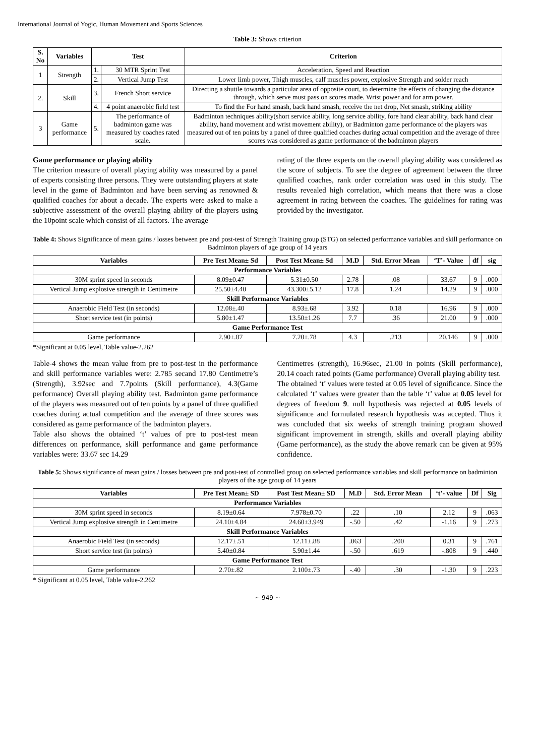International Journal of Yogic, Human Movement and Sports Sciences
Table 3: Shows criterion
| S. No | Variables | Test | | Criterion |
| --- | --- | --- | --- | --- |
| 1 | Strength | 1. | 30 MTR Sprint Test | Acceleration, Speed and Reaction |
| | | 2. | Vertical Jump Test | Lower limb power, Thigh muscles, calf muscles power, explosive Strength and solder reach |
| 2. | Skill | 3. | French Short service | Directing a shuttle towards a particular area of opposite court, to determine the effects of changing the distance through, which serve must pass on scores made. Wrist power and for arm power. |
| | | 4. | 4 point anaerobic field test | To find the For hand smash, back hand smash, receive the net drop, Net smash, striking ability |
| 3 | Game performance | 5. | The performance of badminton game was measured by coaches rated scale. | Badminton techniques ability(short service ability, long service ability, fore hand clear ability, back hand clear ability, hand movement and wrist movement ability), or Badminton game performance of the players was measured out of ten points by a panel of three qualified coaches during actual competition and the average of three scores was considered as game performance of the badminton players |
Game performance or playing ability
The criterion measure of overall playing ability was measured by a panel of experts consisting three persons. They were outstanding players at state level in the game of Badminton and have been serving as renowned & qualified coaches for about a decade. The experts were asked to make a subjective assessment of the overall playing ability of the players using the 10point scale which consist of all factors. The average
rating of the three experts on the overall playing ability was considered as the score of subjects. To see the degree of agreement between the three qualified coaches, rank order correlation was used in this study. The results revealed high correlation, which means that there was a close agreement in rating between the coaches. The guidelines for rating was provided by the investigator.
Table 4: Shows Significance of mean gains / losses between pre and post-test of Strength Training group (STG) on selected performance variables and skill performance on Badminton players of age group of 14 years
| Variables | Pre Test Mean± Sd | Post Test Mean± Sd | M.D | Std. Error Mean | ‘T’- Value | df | sig |
| --- | --- | --- | --- | --- | --- | --- | --- |
| Performance Variables | | | | | | | |
| 30M sprint speed in seconds | 8.09±0.47 | 5.31±0.50 | 2.78 | .08 | 33.67 | 9 | .000 |
| Vertical Jump explosive strength in Centimetre | 25.50±4.40 | 43.300±5.12 | 17.8 | 1.24 | 14.29 | 9 | .000 |
| Skill Performance Variables | | | | | | | |
| Anaerobic Field Test (in seconds) | 12.08±.40 | 8.93±.68 | 3.92 | 0.18 | 16.96 | 9 | .000 |
| Short service test (in points) | 5.80±1.47 | 13.50±1.26 | 7.7 | .36 | 21.00 | 9 | .000 |
| Game Performance Test | | | | | | | |
| Game performance | 2.90±.87 | 7.20±.78 | 4.3 | .213 | 20.146 | 9 | .000 |
*Significant at 0.05 level, Table value-2.262
Table-4 shows the mean value from pre to post-test in the performance and skill performance variables were: 2.785 secand 17.80 Centimetre’s (Strength), 3.92sec and 7.7points (Skill performance), 4.3(Game performance) Overall playing ability test. Badminton game performance of the players was measured out of ten points by a panel of three qualified coaches during actual competition and the average of three scores was considered as game performance of the badminton players.
Table also shows the obtained ‘t’ values of pre to post-test mean differences on performance, skill performance and game performance variables were: 33.67 sec 14.29
Centimetres (strength), 16.96sec, 21.00 in points (Skill performance), 20.14 coach rated points (Game performance) Overall playing ability test.
The obtained ‘t’ values were tested at 0.05 level of significance. Since the calculated ‘t’ values were greater than the table ‘t’ value at 0.05 level for degrees of freedom 9. null hypothesis was rejected at 0.05 levels of significance and formulated research hypothesis was accepted. Thus it was concluded that six weeks of strength training program showed significant improvement in strength, skills and overall playing ability (Game performance), as the study the above remark can be given at 95% confidence.
Table 5: Shows significance of mean gains / losses between pre and post-test of controlled group on selected performance variables and skill performance on badminton players of the age group of 14 years
| Variables | Pre Test Mean± SD | Post Test Mean± SD | M.D | Std. Error Mean | ‘t’- value | Df | Sig |
| --- | --- | --- | --- | --- | --- | --- | --- |
| Performance Variables | | | | | | | |
| 30M sprint speed in seconds | 8.19±0.64 | 7.978±0.70 | .22 | .10 | 2.12 | 9 | .063 |
| Vertical Jump explosive strength in Centimetre | 24.10±4.84 | 24.60±3.949 | -.50 | .42 | -1.16 | 9 | .273 |
| Skill Performance Variables | | | | | | | |
| Anaerobic Field Test (in seconds) | 12.17±.51 | 12.11±.88 | .063 | .200 | 0.31 | 9 | .761 |
| Short service test (in points) | 5.40±0.84 | 5.90±1.44 | -.50 | .619 | -.808 | 9 | .440 |
| Game Performance Test | | | | | | | |
| Game performance | 2.70±.82 | 2.100±.73 | -.40 | .30 | -1.30 | 9 | .223 |
* Significant at 0.05 level, Table value-2.262
~ 949 ~